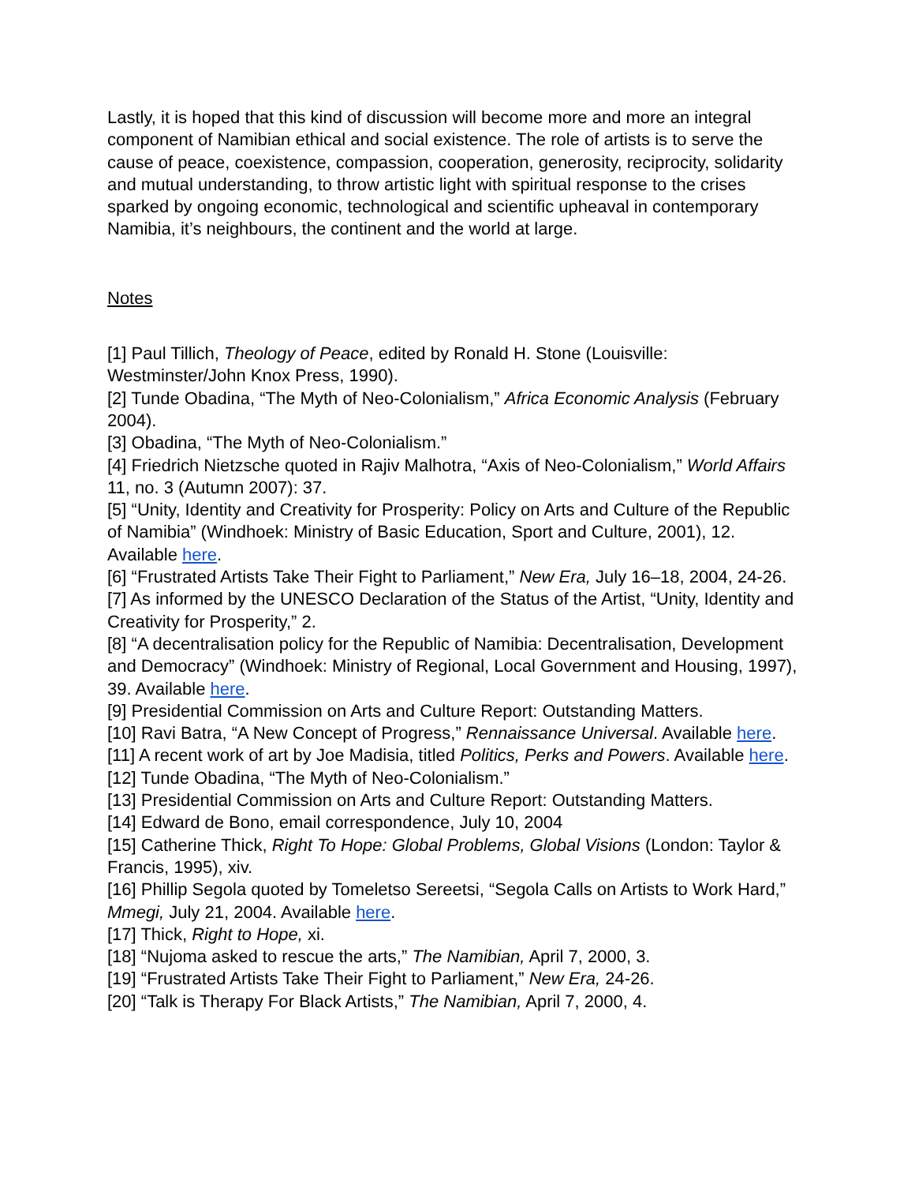Lastly, it is hoped that this kind of discussion will become more and more an integral component of Namibian ethical and social existence. The role of artists is to serve the cause of peace, coexistence, compassion, cooperation, generosity, reciprocity, solidarity and mutual understanding, to throw artistic light with spiritual response to the crises sparked by ongoing economic, technological and scientific upheaval in contemporary Namibia, it’s neighbours, the continent and the world at large.
Notes
[1] Paul Tillich, Theology of Peace, edited by Ronald H. Stone (Louisville: Westminster/John Knox Press, 1990).
[2] Tunde Obadina, “The Myth of Neo-Colonialism,” Africa Economic Analysis (February 2004).
[3] Obadina, “The Myth of Neo-Colonialism.”
[4] Friedrich Nietzsche quoted in Rajiv Malhotra, “Axis of Neo-Colonialism,” World Affairs 11, no. 3 (Autumn 2007): 37.
[5] “Unity, Identity and Creativity for Prosperity: Policy on Arts and Culture of the Republic of Namibia” (Windhoek: Ministry of Basic Education, Sport and Culture, 2001), 12. Available here.
[6] “Frustrated Artists Take Their Fight to Parliament,” New Era, July 16–18, 2004, 24-26.
[7] As informed by the UNESCO Declaration of the Status of the Artist, “Unity, Identity and Creativity for Prosperity,” 2.
[8] “A decentralisation policy for the Republic of Namibia: Decentralisation, Development and Democracy” (Windhoek: Ministry of Regional, Local Government and Housing, 1997), 39. Available here.
[9] Presidential Commission on Arts and Culture Report: Outstanding Matters.
[10] Ravi Batra, “A New Concept of Progress,” Rennaissance Universal. Available here.
[11] A recent work of art by Joe Madisia, titled Politics, Perks and Powers. Available here.
[12] Tunde Obadina, “The Myth of Neo-Colonialism.”
[13] Presidential Commission on Arts and Culture Report: Outstanding Matters.
[14] Edward de Bono, email correspondence, July 10, 2004
[15] Catherine Thick, Right To Hope: Global Problems, Global Visions (London: Taylor & Francis, 1995), xiv.
[16] Phillip Segola quoted by Tomeletso Sereetsi, “Segola Calls on Artists to Work Hard,” Mmegi, July 21, 2004. Available here.
[17] Thick, Right to Hope, xi.
[18] “Nujoma asked to rescue the arts,” The Namibian, April 7, 2000, 3.
[19] “Frustrated Artists Take Their Fight to Parliament,” New Era, 24-26.
[20] “Talk is Therapy For Black Artists,” The Namibian, April 7, 2000, 4.